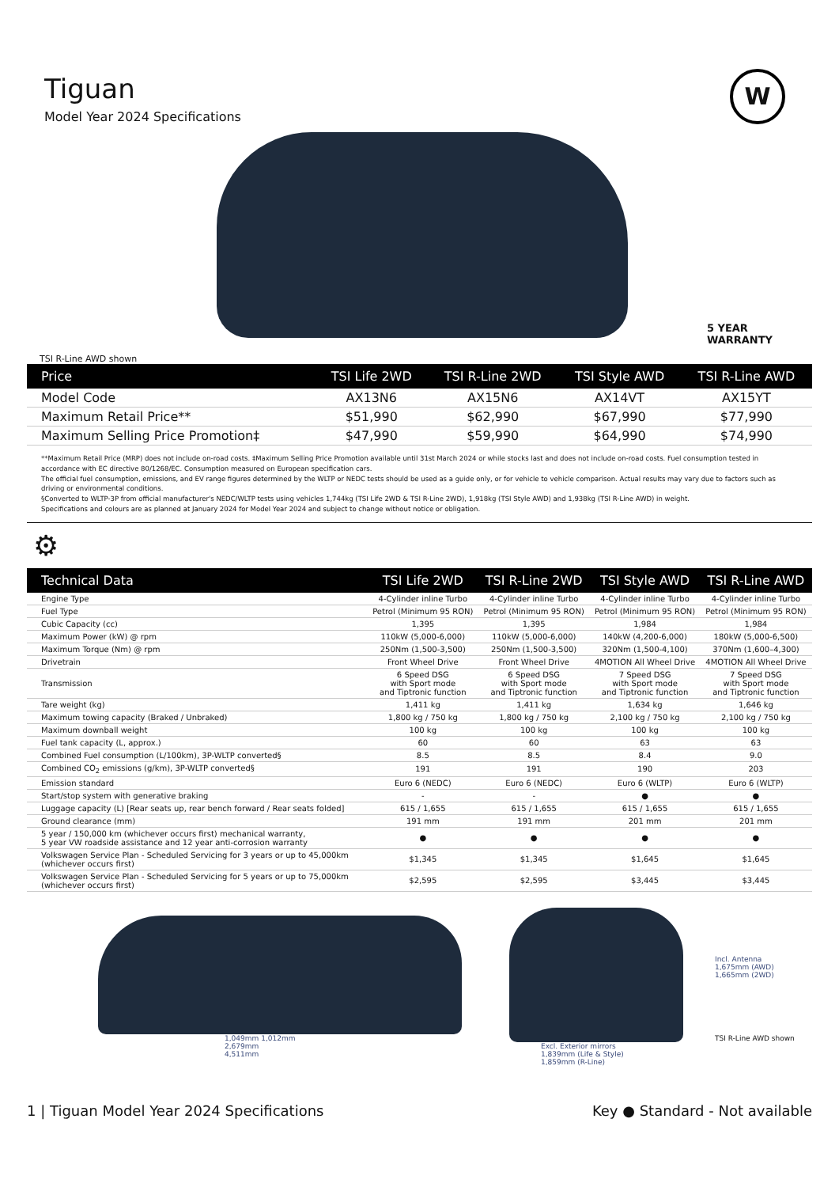Tiguan
Model Year 2024 Specifications
W
5 YEAR
WARRANTY
TSI R-Line AWD shown
| Price | TSI Life 2WD | TSI R-Line 2WD | TSI Style AWD | TSI R-Line AWD |
| --- | --- | --- | --- | --- |
| Model Code | AX13N6 | AX15N6 | AX14VT | AX15YT |
| Maximum Retail Price** | $51,990 | $62,990 | $67,990 | $77,990 |
| Maximum Selling Price Promotion‡ | $47,990 | $59,990 | $64,990 | $74,990 |
**Maximum Retail Price (MRP) does not include on-road costs. ‡Maximum Selling Price Promotion available until 31st March 2024 or while stocks last and does not include on-road costs. Fuel consumption tested in accordance with EC directive 80/1268/EC. Consumption measured on European specification cars.
The official fuel consumption, emissions, and EV range figures determined by the WLTP or NEDC tests should be used as a guide only, or for vehicle to vehicle comparison. Actual results may vary due to factors such as driving or environmental conditions.
§Converted to WLTP-3P from official manufacturer's NEDC/WLTP tests using vehicles 1,744kg (TSI Life 2WD & TSI R-Line 2WD), 1,918kg (TSI Style AWD) and 1,938kg (TSI R-Line AWD) in weight.
Specifications and colours are as planned at January 2024 for Model Year 2024 and subject to change without notice or obligation.
⚙
| Technical Data | TSI Life 2WD | TSI R-Line 2WD | TSI Style AWD | TSI R-Line AWD |
| --- | --- | --- | --- | --- |
| Engine Type | 4-Cylinder inline Turbo | 4-Cylinder inline Turbo | 4-Cylinder inline Turbo | 4-Cylinder inline Turbo |
| Fuel Type | Petrol (Minimum 95 RON) | Petrol (Minimum 95 RON) | Petrol (Minimum 95 RON) | Petrol (Minimum 95 RON) |
| Cubic Capacity (cc) | 1,395 | 1,395 | 1,984 | 1,984 |
| Maximum Power (kW) @ rpm | 110kW (5,000-6,000) | 110kW (5,000-6,000) | 140kW (4,200-6,000) | 180kW (5,000-6,500) |
| Maximum Torque (Nm) @ rpm | 250Nm (1,500-3,500) | 250Nm (1,500-3,500) | 320Nm (1,500-4,100) | 370Nm (1,600–4,300) |
| Drivetrain | Front Wheel Drive | Front Wheel Drive | 4MOTION All Wheel Drive | 4MOTION All Wheel Drive |
| Transmission | 6 Speed DSG with Sport mode and Tiptronic function | 6 Speed DSG with Sport mode and Tiptronic function | 7 Speed DSG with Sport mode and Tiptronic function | 7 Speed DSG with Sport mode and Tiptronic function |
| Tare weight (kg) | 1,411 kg | 1,411 kg | 1,634 kg | 1,646 kg |
| Maximum towing capacity (Braked / Unbraked) | 1,800 kg / 750 kg | 1,800 kg / 750 kg | 2,100 kg / 750 kg | 2,100 kg / 750 kg |
| Maximum downball weight | 100 kg | 100 kg | 100 kg | 100 kg |
| Fuel tank capacity (L, approx.) | 60 | 60 | 63 | 63 |
| Combined Fuel consumption (L/100km), 3P-WLTP converted§ | 8.5 | 8.5 | 8.4 | 9.0 |
| Combined CO<sub>2</sub> emissions (g/km), 3P-WLTP converted§ | 191 | 191 | 190 | 203 |
| Emission standard | Euro 6 (NEDC) | Euro 6 (NEDC) | Euro 6 (WLTP) | Euro 6 (WLTP) |
| Start/stop system with generative braking | - | - | ● | ● |
| Luggage capacity (L) [Rear seats up, rear bench forward / Rear seats folded] | 615 / 1,655 | 615 / 1,655 | 615 / 1,655 | 615 / 1,655 |
| Ground clearance (mm) | 191 mm | 191 mm | 201 mm | 201 mm |
| 5 year / 150,000 km (whichever occurs first) mechanical warranty, 5 year VW roadside assistance and 12 year anti-corrosion warranty | ● | ● | ● | ● |
| Volkswagen Service Plan - Scheduled Servicing for 3 years or up to 45,000km (whichever occurs first) | $1,345 | $1,345 | $1,645 | $1,645 |
| Volkswagen Service Plan - Scheduled Servicing for 5 years or up to 75,000km (whichever occurs first) | $2,595 | $2,595 | $3,445 | $3,445 |
1,049mm 1,012mm
2,679mm
4,511mm
Excl. Exterior mirrors
1,839mm (Life & Style)
1,859mm (R-Line)
Incl. Antenna
1,675mm (AWD)
1,665mm (2WD)
TSI R-Line AWD shown
1 | Tiguan Model Year 2024 Specifications Key ● Standard - Not available